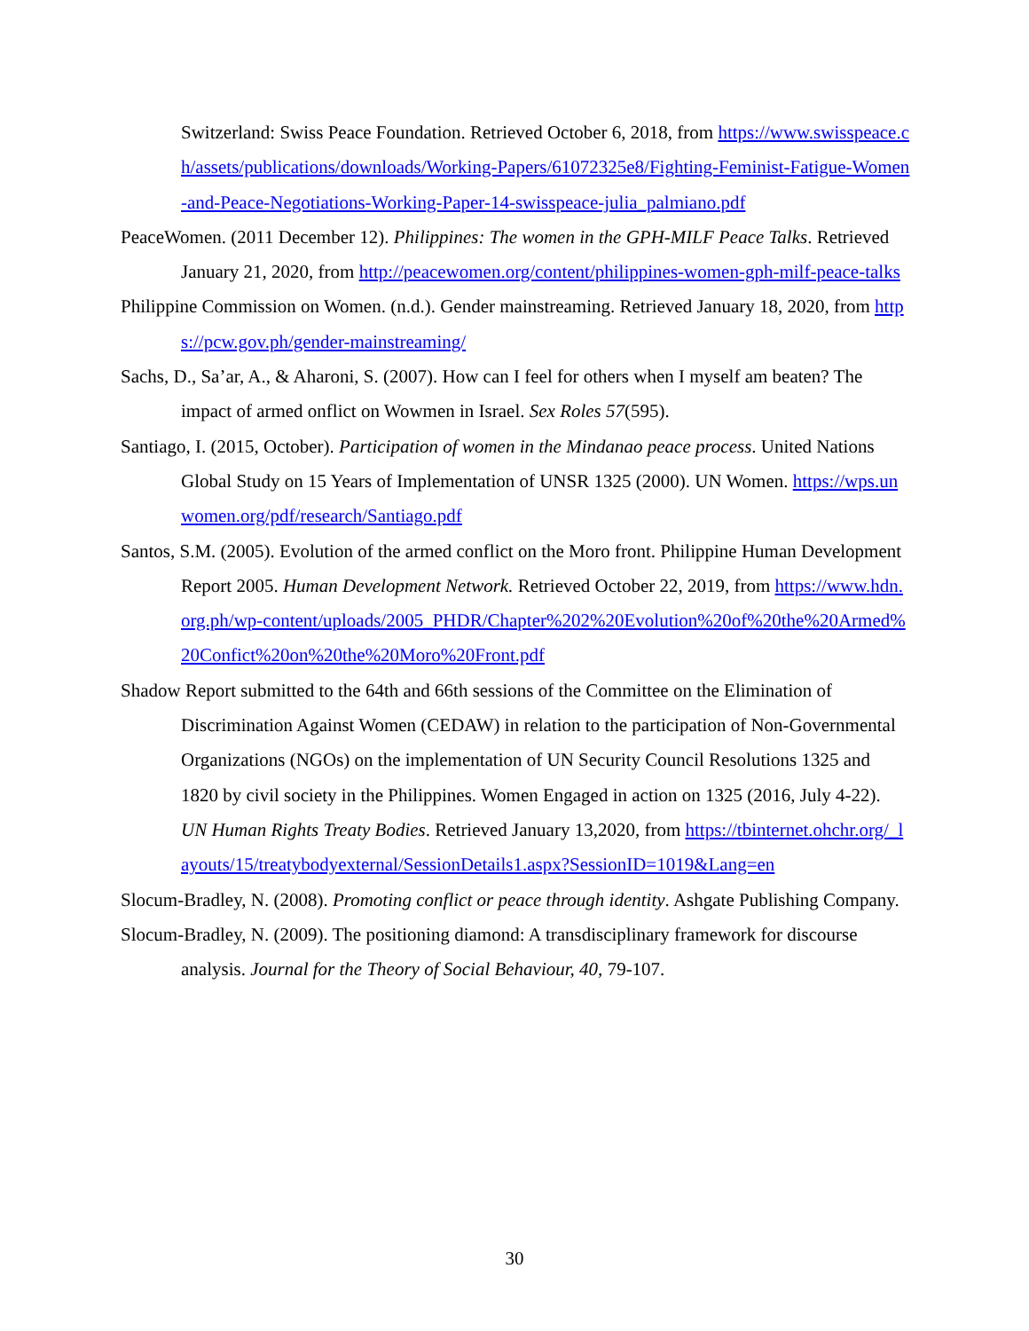Switzerland: Swiss Peace Foundation. Retrieved October 6, 2018, from https://www.swisspeace.ch/assets/publications/downloads/Working-Papers/61072325e8/Fighting-Feminist-Fatigue-Women-and-Peace-Negotiations-Working-Paper-14-swisspeace-julia_palmiano.pdf
PeaceWomen. (2011 December 12). Philippines: The women in the GPH-MILF Peace Talks. Retrieved January 21, 2020, from http://peacewomen.org/content/philippines-women-gph-milf-peace-talks
Philippine Commission on Women. (n.d.). Gender mainstreaming. Retrieved January 18, 2020, from https://pcw.gov.ph/gender-mainstreaming/
Sachs, D., Sa’ar, A., & Aharoni, S. (2007). How can I feel for others when I myself am beaten? The impact of armed onflict on Wowmen in Israel. Sex Roles 57(595).
Santiago, I. (2015, October). Participation of women in the Mindanao peace process. United Nations Global Study on 15 Years of Implementation of UNSR 1325 (2000). UN Women. https://wps.unwomen.org/pdf/research/Santiago.pdf
Santos, S.M. (2005). Evolution of the armed conflict on the Moro front. Philippine Human Development Report 2005. Human Development Network. Retrieved October 22, 2019, from https://www.hdn.org.ph/wp-content/uploads/2005_PHDR/Chapter%202%20Evolution%20of%20the%20Armed%20Confict%20on%20the%20Moro%20Front.pdf
Shadow Report submitted to the 64th and 66th sessions of the Committee on the Elimination of Discrimination Against Women (CEDAW) in relation to the participation of Non-Governmental Organizations (NGOs) on the implementation of UN Security Council Resolutions 1325 and 1820 by civil society in the Philippines. Women Engaged in action on 1325 (2016, July 4-22). UN Human Rights Treaty Bodies. Retrieved January 13,2020, from https://tbinternet.ohchr.org/_layouts/15/treatybodyexternal/SessionDetails1.aspx?SessionID=1019&Lang=en
Slocum-Bradley, N. (2008). Promoting conflict or peace through identity. Ashgate Publishing Company.
Slocum-Bradley, N. (2009). The positioning diamond: A transdisciplinary framework for discourse analysis. Journal for the Theory of Social Behaviour, 40, 79-107.
30